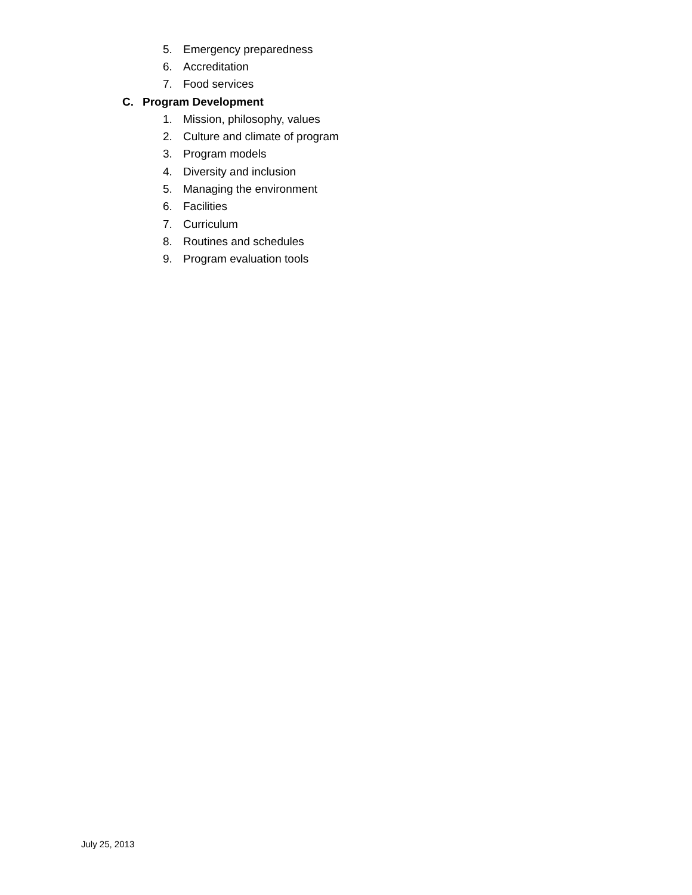5. Emergency preparedness
6. Accreditation
7. Food services
C. Program Development
1. Mission, philosophy, values
2. Culture and climate of program
3. Program models
4. Diversity and inclusion
5. Managing the environment
6. Facilities
7. Curriculum
8. Routines and schedules
9. Program evaluation tools
July 25, 2013